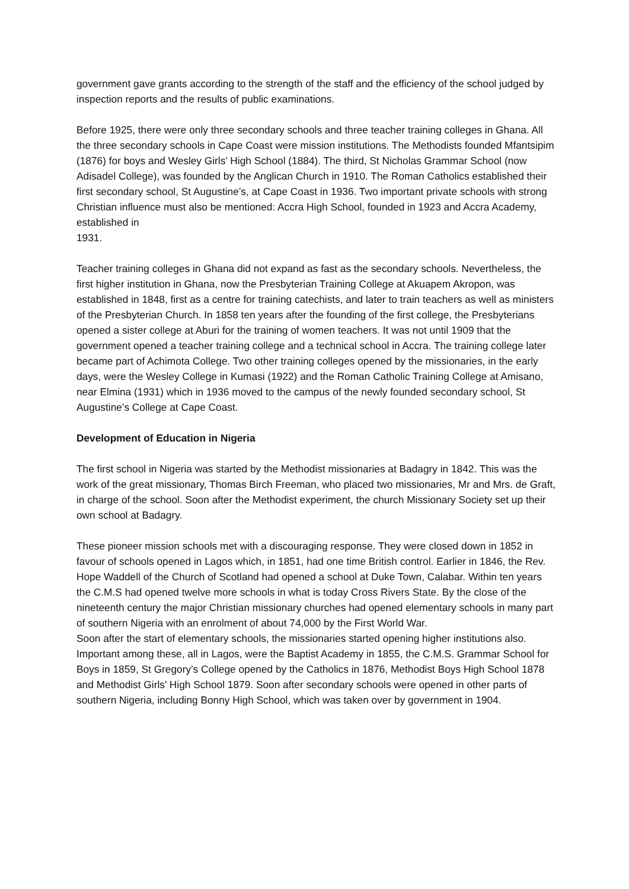government gave grants according to the strength of the staff and the efficiency of the school judged by inspection reports and the results of public examinations.
Before 1925, there were only three secondary schools and three teacher training colleges in Ghana. All the three secondary schools in Cape Coast were mission institutions. The Methodists founded Mfantsipim (1876) for boys and Wesley Girls’ High School (1884). The third, St Nicholas Grammar School (now Adisadel College), was founded by the Anglican Church in 1910. The Roman Catholics established their first secondary school, St Augustine’s, at Cape Coast in 1936. Two important private schools with strong Christian influence must also be mentioned: Accra High School, founded in 1923 and Accra Academy, established in
1931.
Teacher training colleges in Ghana did not expand as fast as the secondary schools. Nevertheless, the first higher institution in Ghana, now the Presbyterian Training College at Akuapem Akropon, was established in 1848, first as a centre for training catechists, and later to train teachers as well as ministers of the Presbyterian Church. In 1858 ten years after the founding of the first college, the Presbyterians opened a sister college at Aburi for the training of women teachers. It was not until 1909 that the government opened a teacher training college and a technical school in Accra. The training college later became part of Achimota College. Two other training colleges opened by the missionaries, in the early days, were the Wesley College in Kumasi (1922) and the Roman Catholic Training College at Amisano, near Elmina (1931) which in 1936 moved to the campus of the newly founded secondary school, St Augustine’s College at Cape Coast.
Development of Education in Nigeria
The first school in Nigeria was started by the Methodist missionaries at Badagry in 1842. This was the work of the great missionary, Thomas Birch Freeman, who placed two missionaries, Mr and Mrs. de Graft, in charge of the school. Soon after the Methodist experiment, the church Missionary Society set up their own school at Badagry.
These pioneer mission schools met with a discouraging response. They were closed down in 1852 in favour of schools opened in Lagos which, in 1851, had one time British control. Earlier in 1846, the Rev. Hope Waddell of the Church of Scotland had opened a school at Duke Town, Calabar. Within ten years the C.M.S had opened twelve more schools in what is today Cross Rivers State. By the close of the nineteenth century the major Christian missionary churches had opened elementary schools in many part of southern Nigeria with an enrolment of about 74,000 by the First World War.
Soon after the start of elementary schools, the missionaries started opening higher institutions also. Important among these, all in Lagos, were the Baptist Academy in 1855, the C.M.S. Grammar School for Boys in 1859, St Gregory’s College opened by the Catholics in 1876, Methodist Boys High School 1878 and Methodist Girls’ High School 1879. Soon after secondary schools were opened in other parts of southern Nigeria, including Bonny High School, which was taken over by government in 1904.